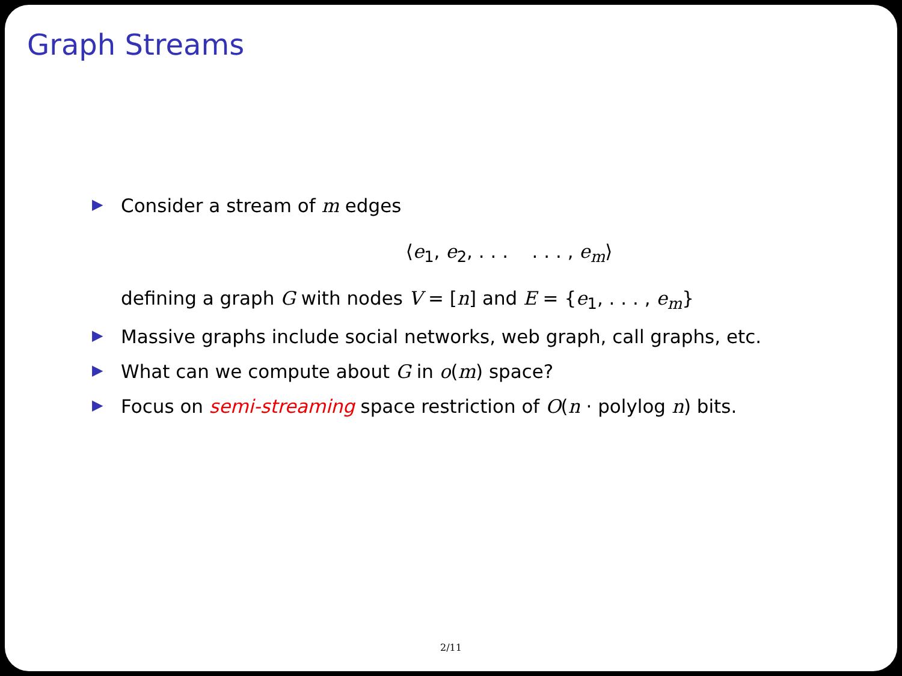Graph Streams
▶ Consider a stream of m edges
⟨e<sub>1</sub>, e<sub>2</sub>, . . . . . . , e<sub>m</sub>⟩
defining a graph G with nodes V = [n] and E = {e<sub>1</sub>, . . . , e<sub>m</sub>}
▶ Massive graphs include social networks, web graph, call graphs, etc.
▶ What can we compute about G in o(m) space?
▶ Focus on semi-streaming space restriction of O(n · polylog n) bits.
2/11